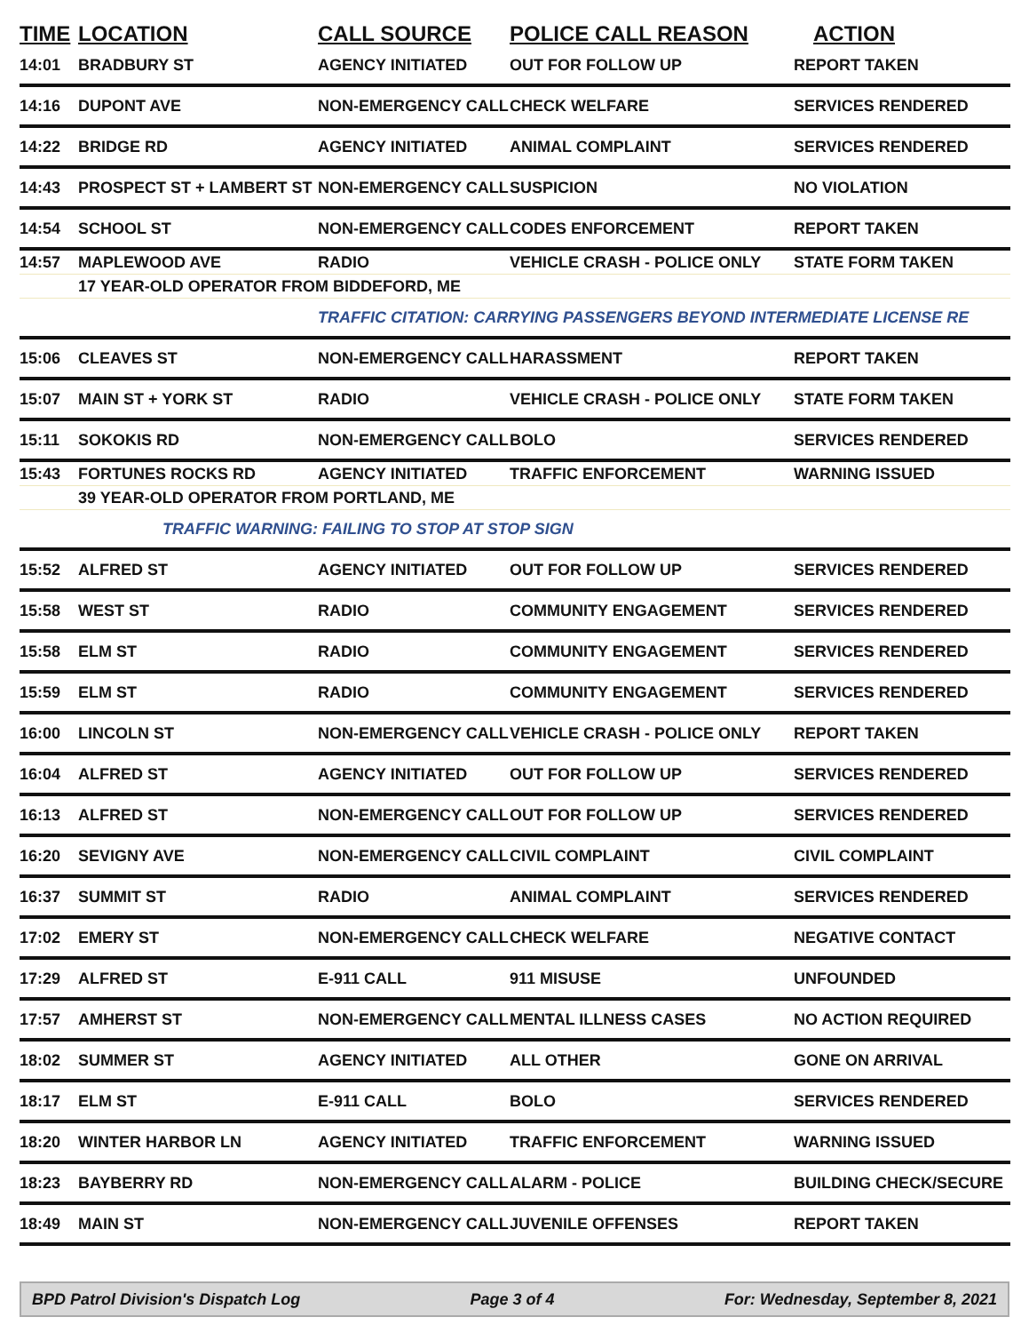| TIME | LOCATION | CALL SOURCE | POLICE CALL REASON | ACTION |
| --- | --- | --- | --- | --- |
| 14:01 | BRADBURY ST | AGENCY INITIATED | OUT FOR FOLLOW UP | REPORT TAKEN |
| 14:16 | DUPONT AVE | NON-EMERGENCY CALL | CHECK WELFARE | SERVICES RENDERED |
| 14:22 | BRIDGE RD | AGENCY INITIATED | ANIMAL COMPLAINT | SERVICES RENDERED |
| 14:43 | PROSPECT ST + LAMBERT ST | NON-EMERGENCY CALL | SUSPICION | NO VIOLATION |
| 14:54 | SCHOOL ST | NON-EMERGENCY CALL | CODES ENFORCEMENT | REPORT TAKEN |
| 14:57 | MAPLEWOOD AVE | RADIO | VEHICLE CRASH - POLICE ONLY | STATE FORM TAKEN |
| | 17 YEAR-OLD OPERATOR FROM BIDDEFORD, ME | | | |
| | | TRAFFIC CITATION: CARRYING PASSENGERS BEYOND INTERMEDIATE LICENSE RE | | |
| 15:06 | CLEAVES ST | NON-EMERGENCY CALL | HARASSMENT | REPORT TAKEN |
| 15:07 | MAIN ST + YORK ST | RADIO | VEHICLE CRASH - POLICE ONLY | STATE FORM TAKEN |
| 15:11 | SOKOKIS RD | NON-EMERGENCY CALL | BOLO | SERVICES RENDERED |
| 15:43 | FORTUNES ROCKS RD | AGENCY INITIATED | TRAFFIC ENFORCEMENT | WARNING ISSUED |
| | 39 YEAR-OLD OPERATOR FROM PORTLAND, ME | | | |
| | TRAFFIC WARNING: FAILING TO STOP AT STOP SIGN | | | |
| 15:52 | ALFRED ST | AGENCY INITIATED | OUT FOR FOLLOW UP | SERVICES RENDERED |
| 15:58 | WEST ST | RADIO | COMMUNITY ENGAGEMENT | SERVICES RENDERED |
| 15:58 | ELM ST | RADIO | COMMUNITY ENGAGEMENT | SERVICES RENDERED |
| 15:59 | ELM ST | RADIO | COMMUNITY ENGAGEMENT | SERVICES RENDERED |
| 16:00 | LINCOLN ST | NON-EMERGENCY CALL | VEHICLE CRASH - POLICE ONLY | REPORT TAKEN |
| 16:04 | ALFRED ST | AGENCY INITIATED | OUT FOR FOLLOW UP | SERVICES RENDERED |
| 16:13 | ALFRED ST | NON-EMERGENCY CALL | OUT FOR FOLLOW UP | SERVICES RENDERED |
| 16:20 | SEVIGNY AVE | NON-EMERGENCY CALL | CIVIL COMPLAINT | CIVIL COMPLAINT |
| 16:37 | SUMMIT ST | RADIO | ANIMAL COMPLAINT | SERVICES RENDERED |
| 17:02 | EMERY ST | NON-EMERGENCY CALL | CHECK WELFARE | NEGATIVE CONTACT |
| 17:29 | ALFRED ST | E-911 CALL | 911 MISUSE | UNFOUNDED |
| 17:57 | AMHERST ST | NON-EMERGENCY CALL | MENTAL ILLNESS CASES | NO ACTION REQUIRED |
| 18:02 | SUMMER ST | AGENCY INITIATED | ALL OTHER | GONE ON ARRIVAL |
| 18:17 | ELM ST | E-911 CALL | BOLO | SERVICES RENDERED |
| 18:20 | WINTER HARBOR LN | AGENCY INITIATED | TRAFFIC ENFORCEMENT | WARNING ISSUED |
| 18:23 | BAYBERRY RD | NON-EMERGENCY CALL | ALARM - POLICE | BUILDING CHECK/SECURE |
| 18:49 | MAIN ST | NON-EMERGENCY CALL | JUVENILE OFFENSES | REPORT TAKEN |
BPD Patrol Division's Dispatch Log Page 3 of 4 For: Wednesday, September 8, 2021